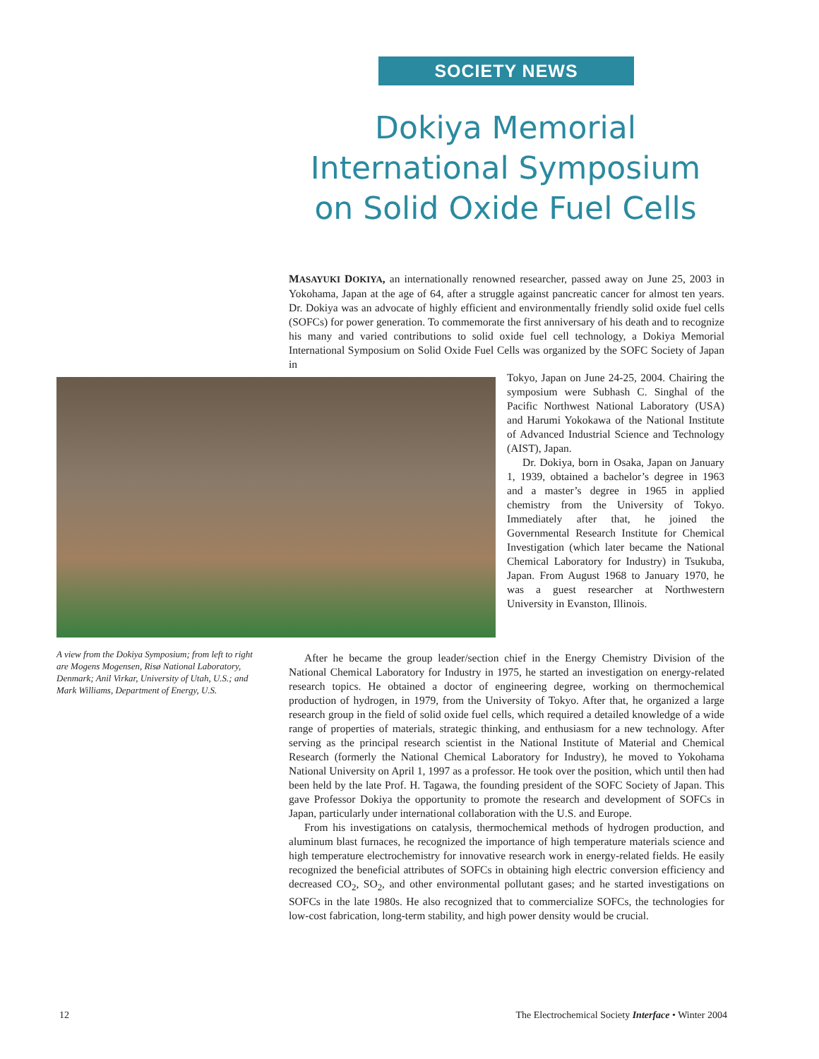SOCIETY NEWS
Dokiya Memorial International Symposium on Solid Oxide Fuel Cells
MASAYUKI DOKIYA, an internationally renowned researcher, passed away on June 25, 2003 in Yokohama, Japan at the age of 64, after a struggle against pancreatic cancer for almost ten years. Dr. Dokiya was an advocate of highly efficient and environmentally friendly solid oxide fuel cells (SOFCs) for power generation. To commemorate the first anniversary of his death and to recognize his many and varied contributions to solid oxide fuel cell technology, a Dokiya Memorial International Symposium on Solid Oxide Fuel Cells was organized by the SOFC Society of Japan in
Tokyo, Japan on June 24-25, 2004. Chairing the symposium were Subhash C. Singhal of the Pacific Northwest National Laboratory (USA) and Harumi Yokokawa of the National Institute of Advanced Industrial Science and Technology (AIST), Japan.
Dr. Dokiya, born in Osaka, Japan on January 1, 1939, obtained a bachelor’s degree in 1963 and a master’s degree in 1965 in applied chemistry from the University of Tokyo. Immediately after that, he joined the Governmental Research Institute for Chemical Investigation (which later became the National Chemical Laboratory for Industry) in Tsukuba, Japan. From August 1968 to January 1970, he was a guest researcher at Northwestern University in Evanston, Illinois.
A view from the Dokiya Symposium; from left to right are Mogens Mogensen, Risø National Laboratory, Denmark; Anil Virkar, University of Utah, U.S.; and Mark Williams, Department of Energy, U.S.
After he became the group leader/section chief in the Energy Chemistry Division of the National Chemical Laboratory for Industry in 1975, he started an investigation on energy-related research topics. He obtained a doctor of engineering degree, working on thermochemical production of hydrogen, in 1979, from the University of Tokyo. After that, he organized a large research group in the field of solid oxide fuel cells, which required a detailed knowledge of a wide range of properties of materials, strategic thinking, and enthusiasm for a new technology. After serving as the principal research scientist in the National Institute of Material and Chemical Research (formerly the National Chemical Laboratory for Industry), he moved to Yokohama National University on April 1, 1997 as a professor. He took over the position, which until then had been held by the late Prof. H. Tagawa, the founding president of the SOFC Society of Japan. This gave Professor Dokiya the opportunity to promote the research and development of SOFCs in Japan, particularly under international collaboration with the U.S. and Europe.
From his investigations on catalysis, thermochemical methods of hydrogen production, and aluminum blast furnaces, he recognized the importance of high temperature materials science and high temperature electrochemistry for innovative research work in energy-related fields. He easily recognized the beneficial attributes of SOFCs in obtaining high electric conversion efficiency and decreased CO<sub>2</sub>, SO<sub>2</sub>, and other environmental pollutant gases; and he started investigations on SOFCs in the late 1980s. He also recognized that to commercialize SOFCs, the technologies for low-cost fabrication, long-term stability, and high power density would be crucial.
12 The Electrochemical Society Interface • Winter 2004